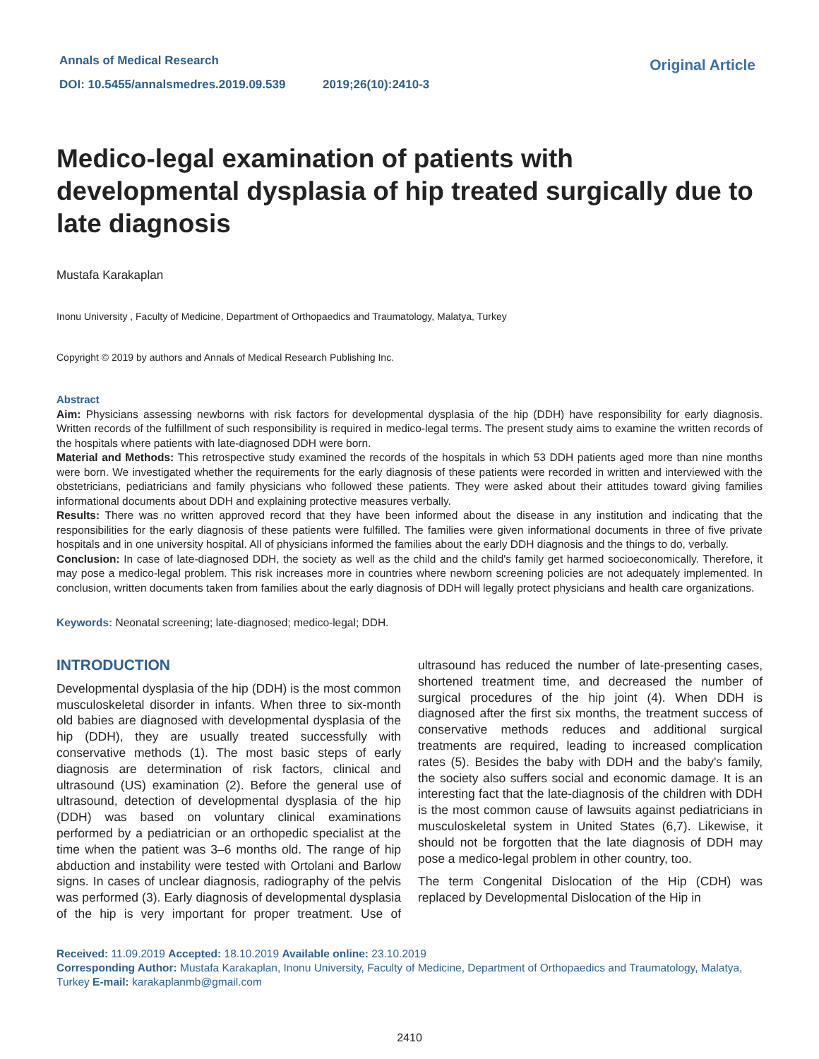Annals of Medical Research
DOI: 10.5455/annalsmedres.2019.09.539 2019;26(10):2410-3
Original Article
Medico-legal examination of patients with developmental dysplasia of hip treated surgically due to late diagnosis
Mustafa Karakaplan
Inonu University , Faculty of Medicine, Department of Orthopaedics and Traumatology, Malatya, Turkey
Copyright © 2019 by authors and Annals of Medical Research Publishing Inc.
Abstract
Aim: Physicians assessing newborns with risk factors for developmental dysplasia of the hip (DDH) have responsibility for early diagnosis. Written records of the fulfillment of such responsibility is required in medico-legal terms. The present study aims to examine the written records of the hospitals where patients with late-diagnosed DDH were born.
Material and Methods: This retrospective study examined the records of the hospitals in which 53 DDH patients aged more than nine months were born. We investigated whether the requirements for the early diagnosis of these patients were recorded in written and interviewed with the obstetricians, pediatricians and family physicians who followed these patients. They were asked about their attitudes toward giving families informational documents about DDH and explaining protective measures verbally.
Results: There was no written approved record that they have been informed about the disease in any institution and indicating that the responsibilities for the early diagnosis of these patients were fulfilled. The families were given informational documents in three of five private hospitals and in one university hospital. All of physicians informed the families about the early DDH diagnosis and the things to do, verbally.
Conclusion: In case of late-diagnosed DDH, the society as well as the child and the child's family get harmed socioeconomically. Therefore, it may pose a medico-legal problem. This risk increases more in countries where newborn screening policies are not adequately implemented. In conclusion, written documents taken from families about the early diagnosis of DDH will legally protect physicians and health care organizations.
Keywords: Neonatal screening; late-diagnosed; medico-legal; DDH.
INTRODUCTION
Developmental dysplasia of the hip (DDH) is the most common musculoskeletal disorder in infants. When three to six-month old babies are diagnosed with developmental dysplasia of the hip (DDH), they are usually treated successfully with conservative methods (1). The most basic steps of early diagnosis are determination of risk factors, clinical and ultrasound (US) examination (2). Before the general use of ultrasound, detection of developmental dysplasia of the hip (DDH) was based on voluntary clinical examinations performed by a pediatrician or an orthopedic specialist at the time when the patient was 3–6 months old. The range of hip abduction and instability were tested with Ortolani and Barlow signs. In cases of unclear diagnosis, radiography of the pelvis was performed (3). Early diagnosis of developmental dysplasia of the hip is very important for proper treatment. Use of ultrasound has reduced the number of late-presenting cases, shortened treatment time, and decreased the number of surgical procedures of the hip joint (4). When DDH is diagnosed after the first six months, the treatment success of conservative methods reduces and additional surgical treatments are required, leading to increased complication rates (5). Besides the baby with DDH and the baby's family, the society also suffers social and economic damage. It is an interesting fact that the late-diagnosis of the children with DDH is the most common cause of lawsuits against pediatricians in musculoskeletal system in United States (6,7). Likewise, it should not be forgotten that the late diagnosis of DDH may pose a medico-legal problem in other country, too.
The term Congenital Dislocation of the Hip (CDH) was replaced by Developmental Dislocation of the Hip in
Received: 11.09.2019 Accepted: 18.10.2019 Available online: 23.10.2019
Corresponding Author: Mustafa Karakaplan, Inonu University, Faculty of Medicine, Department of Orthopaedics and Traumatology, Malatya, Turkey E-mail: karakaplanmb@gmail.com
2410